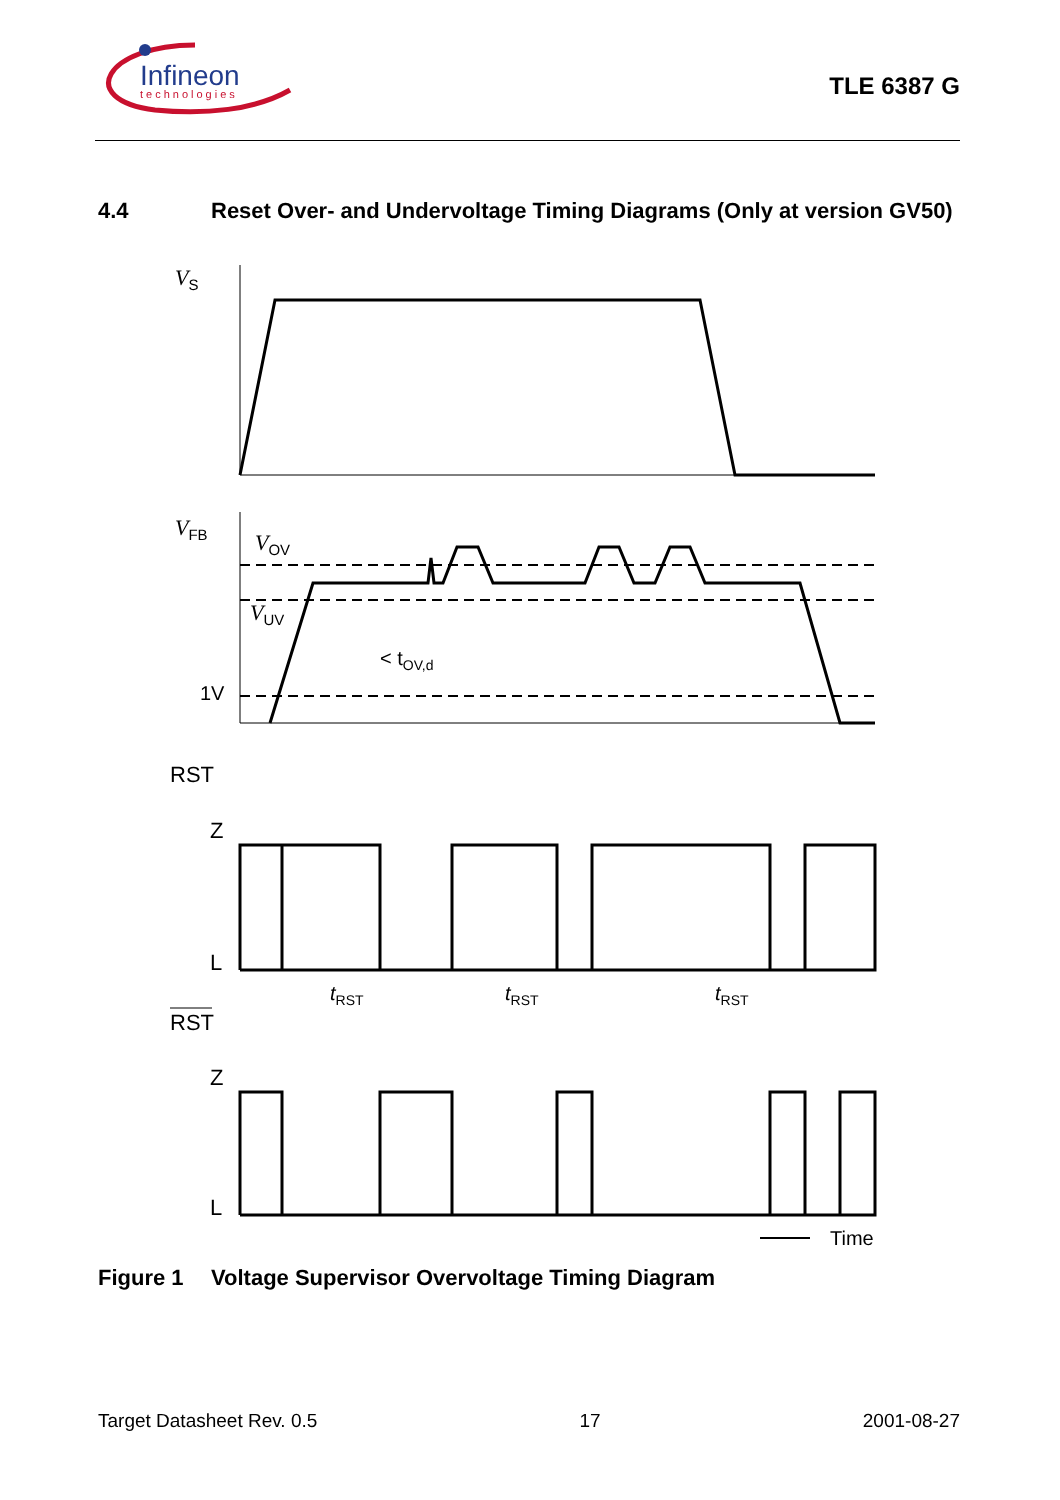Infineon
technologies
TLE 6387 G
4.4 Reset Over- and Undervoltage Timing Diagrams (Only at version GV50)
VS
VFB
VOV
VUV
1V
< tOV,d
RST
Z
L
RST
Z
L
tRST
tRST
tRST
Time
Figure 1 Voltage Supervisor Overvoltage Timing Diagram
Target Datasheet Rev. 0.5 17 2001-08-27